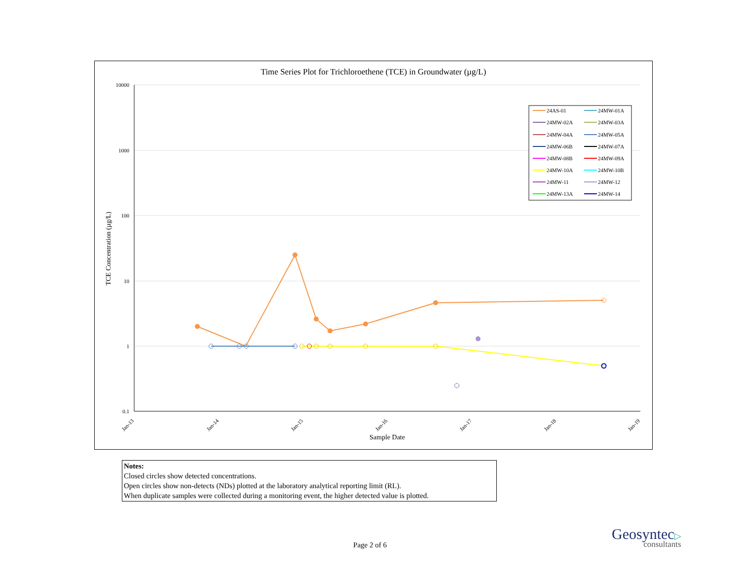Time Series Plot for Trichloroethene (TCE) in Groundwater (µg/L)
10000
1000
100
10
1
0.1
TCE Concentration (µg/L)
Jan-13
Jan-14
Jan-15
Jan-16
Jan-17
Jan-18
Jan-19
Sample Date
24AS-01
24MW-01A
24MW-02A
24MW-03A
24MW-04A
24MW-05A
24MW-06B
24MW-07A
24MW-08B
24MW-09A
24MW-10A
24MW-10B
24MW-11
24MW-12
24MW-13A
24MW-14
Notes:
Closed circles show detected concentrations.
Open circles show non-detects (NDs) plotted at the laboratory analytical reporting limit (RL).
When duplicate samples were collected during a monitoring event, the higher detected value is plotted.
Page 2 of 6
Geosyntec▷
consultants